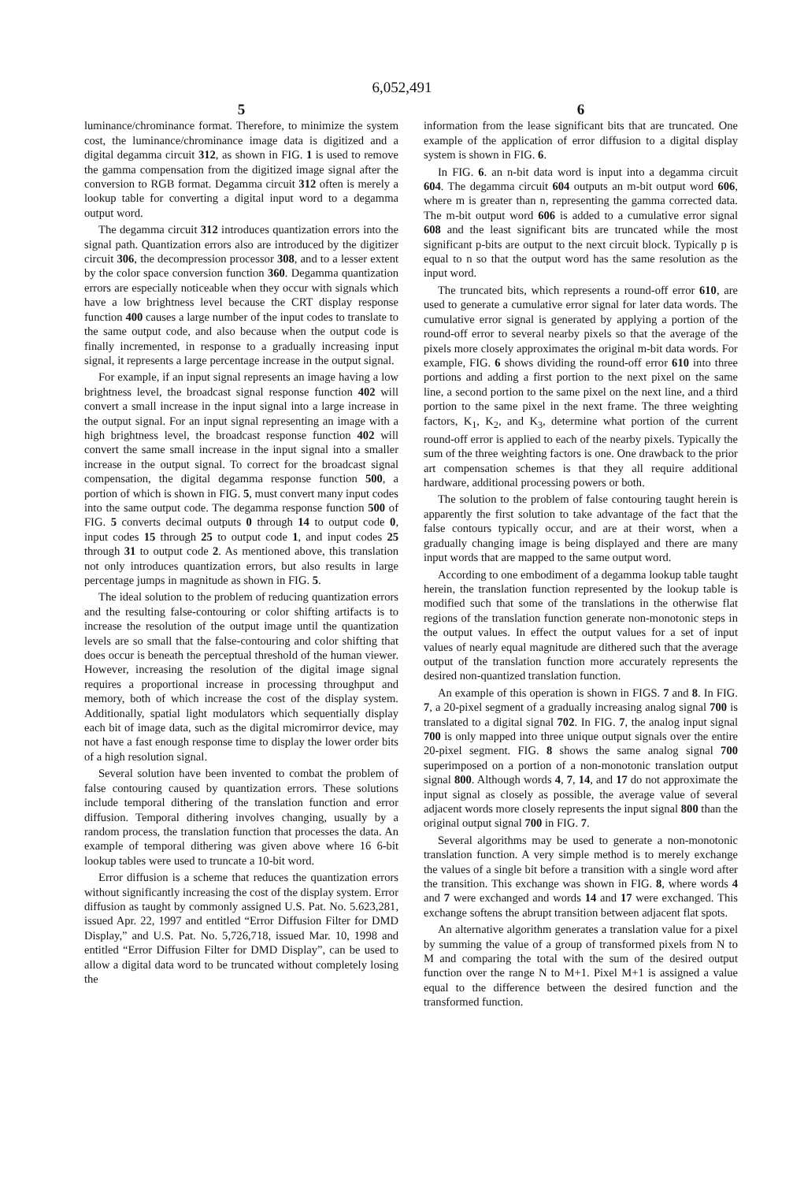6,052,491
5
luminance/chrominance format. Therefore, to minimize the system cost, the luminance/chrominance image data is digitized and a digital degamma circuit 312, as shown in FIG. 1 is used to remove the gamma compensation from the digitized image signal after the conversion to RGB format. Degamma circuit 312 often is merely a lookup table for converting a digital input word to a degamma output word.
The degamma circuit 312 introduces quantization errors into the signal path. Quantization errors also are introduced by the digitizer circuit 306, the decompression processor 308, and to a lesser extent by the color space conversion function 360. Degamma quantization errors are especially noticeable when they occur with signals which have a low brightness level because the CRT display response function 400 causes a large number of the input codes to translate to the same output code, and also because when the output code is finally incremented, in response to a gradually increasing input signal, it represents a large percentage increase in the output signal.
For example, if an input signal represents an image having a low brightness level, the broadcast signal response function 402 will convert a small increase in the input signal into a large increase in the output signal. For an input signal representing an image with a high brightness level, the broadcast response function 402 will convert the same small increase in the input signal into a smaller increase in the output signal. To correct for the broadcast signal compensation, the digital degamma response function 500, a portion of which is shown in FIG. 5, must convert many input codes into the same output code. The degamma response function 500 of FIG. 5 converts decimal outputs 0 through 14 to output code 0, input codes 15 through 25 to output code 1, and input codes 25 through 31 to output code 2. As mentioned above, this translation not only introduces quantization errors, but also results in large percentage jumps in magnitude as shown in FIG. 5.
The ideal solution to the problem of reducing quantization errors and the resulting false-contouring or color shifting artifacts is to increase the resolution of the output image until the quantization levels are so small that the false-contouring and color shifting that does occur is beneath the perceptual threshold of the human viewer. However, increasing the resolution of the digital image signal requires a proportional increase in processing throughput and memory, both of which increase the cost of the display system. Additionally, spatial light modulators which sequentially display each bit of image data, such as the digital micromirror device, may not have a fast enough response time to display the lower order bits of a high resolution signal.
Several solution have been invented to combat the problem of false contouring caused by quantization errors. These solutions include temporal dithering of the translation function and error diffusion. Temporal dithering involves changing, usually by a random process, the translation function that processes the data. An example of temporal dithering was given above where 16 6-bit lookup tables were used to truncate a 10-bit word.
Error diffusion is a scheme that reduces the quantization errors without significantly increasing the cost of the display system. Error diffusion as taught by commonly assigned U.S. Pat. No. 5.623,281, issued Apr. 22, 1997 and entitled “Error Diffusion Filter for DMD Display,” and U.S. Pat. No. 5,726,718, issued Mar. 10, 1998 and entitled “Error Diffusion Filter for DMD Display”, can be used to allow a digital data word to be truncated without completely losing the
6
information from the lease significant bits that are truncated. One example of the application of error diffusion to a digital display system is shown in FIG. 6.
In FIG. 6. an n-bit data word is input into a degamma circuit 604. The degamma circuit 604 outputs an m-bit output word 606, where m is greater than n, representing the gamma corrected data. The m-bit output word 606 is added to a cumulative error signal 608 and the least significant bits are truncated while the most significant p-bits are output to the next circuit block. Typically p is equal to n so that the output word has the same resolution as the input word.
The truncated bits, which represents a round-off error 610, are used to generate a cumulative error signal for later data words. The cumulative error signal is generated by applying a portion of the round-off error to several nearby pixels so that the average of the pixels more closely approximates the original m-bit data words. For example, FIG. 6 shows dividing the round-off error 610 into three portions and adding a first portion to the next pixel on the same line, a second portion to the same pixel on the next line, and a third portion to the same pixel in the next frame. The three weighting factors, K<sub>1</sub>, K<sub>2</sub>, and K<sub>3</sub>, determine what portion of the current round-off error is applied to each of the nearby pixels. Typically the sum of the three weighting factors is one. One drawback to the prior art compensation schemes is that they all require additional hardware, additional processing powers or both.
The solution to the problem of false contouring taught herein is apparently the first solution to take advantage of the fact that the false contours typically occur, and are at their worst, when a gradually changing image is being displayed and there are many input words that are mapped to the same output word.
According to one embodiment of a degamma lookup table taught herein, the translation function represented by the lookup table is modified such that some of the translations in the otherwise flat regions of the translation function generate non-monotonic steps in the output values. In effect the output values for a set of input values of nearly equal magnitude are dithered such that the average output of the translation function more accurately represents the desired non-quantized translation function.
An example of this operation is shown in FIGS. 7 and 8. In FIG. 7, a 20-pixel segment of a gradually increasing analog signal 700 is translated to a digital signal 702. In FIG. 7, the analog input signal 700 is only mapped into three unique output signals over the entire 20-pixel segment. FIG. 8 shows the same analog signal 700 superimposed on a portion of a non-monotonic translation output signal 800. Although words 4, 7, 14, and 17 do not approximate the input signal as closely as possible, the average value of several adjacent words more closely represents the input signal 800 than the original output signal 700 in FIG. 7.
Several algorithms may be used to generate a non-monotonic translation function. A very simple method is to merely exchange the values of a single bit before a transition with a single word after the transition. This exchange was shown in FIG. 8, where words 4 and 7 were exchanged and words 14 and 17 were exchanged. This exchange softens the abrupt transition between adjacent flat spots.
An alternative algorithm generates a translation value for a pixel by summing the value of a group of transformed pixels from N to M and comparing the total with the sum of the desired output function over the range N to M+1. Pixel M+1 is assigned a value equal to the difference between the desired function and the transformed function.